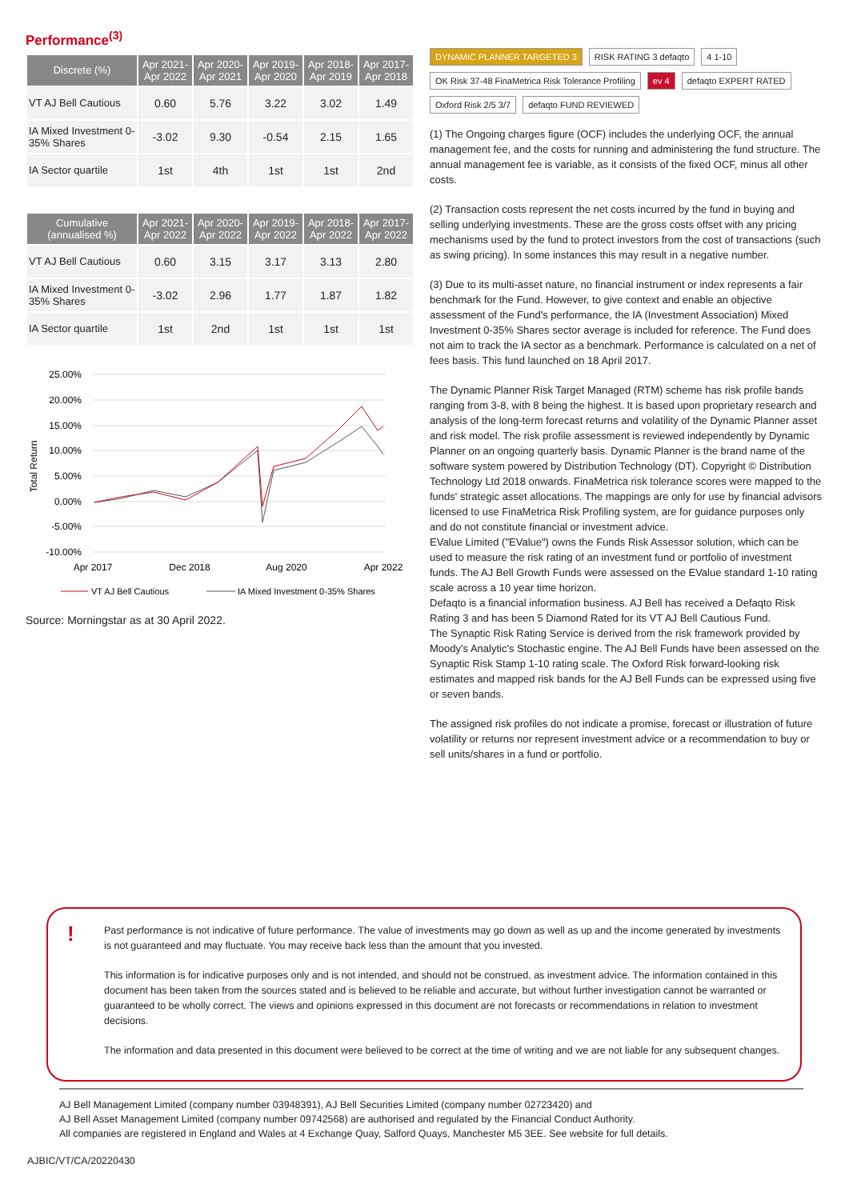Performance<sup>(3)</sup>
| Discrete (%) | Apr 2021- Apr 2022 | Apr 2020- Apr 2021 | Apr 2019- Apr 2020 | Apr 2018- Apr 2019 | Apr 2017- Apr 2018 |
| --- | --- | --- | --- | --- | --- |
| VT AJ Bell Cautious | 0.60 | 5.76 | 3.22 | 3.02 | 1.49 |
| IA Mixed Investment 0-35% Shares | -3.02 | 9.30 | -0.54 | 2.15 | 1.65 |
| IA Sector quartile | 1st | 4th | 1st | 1st | 2nd |
| Cumulative (annualised %) | Apr 2021- Apr 2022 | Apr 2020- Apr 2022 | Apr 2019- Apr 2022 | Apr 2018- Apr 2022 | Apr 2017- Apr 2022 |
| --- | --- | --- | --- | --- | --- |
| VT AJ Bell Cautious | 0.60 | 3.15 | 3.17 | 3.13 | 2.80 |
| IA Mixed Investment 0-35% Shares | -3.02 | 2.96 | 1.77 | 1.87 | 1.82 |
| IA Sector quartile | 1st | 2nd | 1st | 1st | 1st |
25.00%
20.00%
15.00%
10.00%
5.00%
0.00%
-5.00%
-10.00%
Total Return
Apr 2017
Dec 2018
Aug 2020
Apr 2022
VT AJ Bell Cautious
IA Mixed Investment 0-35% Shares
Source: Morningstar as at 30 April 2022.
DYNAMIC PLANNER TARGETED 3 RISK RATING 3 defaqto 4 1-10 OK Risk 37-48 FinaMetrica Risk Tolerance Profiling ev 4 defaqto EXPERT RATED Oxford Risk 2/5 3/7 defaqto FUND REVIEWED
(1) The Ongoing charges figure (OCF) includes the underlying OCF, the annual management fee, and the costs for running and administering the fund structure. The annual management fee is variable, as it consists of the fixed OCF, minus all other costs.
(2) Transaction costs represent the net costs incurred by the fund in buying and selling underlying investments. These are the gross costs offset with any pricing mechanisms used by the fund to protect investors from the cost of transactions (such as swing pricing). In some instances this may result in a negative number.
(3) Due to its multi-asset nature, no financial instrument or index represents a fair benchmark for the Fund. However, to give context and enable an objective assessment of the Fund's performance, the IA (Investment Association) Mixed Investment 0-35% Shares sector average is included for reference. The Fund does not aim to track the IA sector as a benchmark. Performance is calculated on a net of fees basis. This fund launched on 18 April 2017.
The Dynamic Planner Risk Target Managed (RTM) scheme has risk profile bands ranging from 3-8, with 8 being the highest. It is based upon proprietary research and analysis of the long-term forecast returns and volatility of the Dynamic Planner asset and risk model. The risk profile assessment is reviewed independently by Dynamic Planner on an ongoing quarterly basis. Dynamic Planner is the brand name of the software system powered by Distribution Technology (DT). Copyright © Distribution Technology Ltd 2018 onwards. FinaMetrica risk tolerance scores were mapped to the funds' strategic asset allocations. The mappings are only for use by financial advisors licensed to use FinaMetrica Risk Profiling system, are for guidance purposes only and do not constitute financial or investment advice.
EValue Limited ("EValue") owns the Funds Risk Assessor solution, which can be used to measure the risk rating of an investment fund or portfolio of investment funds. The AJ Bell Growth Funds were assessed on the EValue standard 1-10 rating scale across a 10 year time horizon.
Defaqto is a financial information business. AJ Bell has received a Defaqto Risk Rating 3 and has been 5 Diamond Rated for its VT AJ Bell Cautious Fund.
The Synaptic Risk Rating Service is derived from the risk framework provided by Moody's Analytic's Stochastic engine. The AJ Bell Funds have been assessed on the Synaptic Risk Stamp 1-10 rating scale. The Oxford Risk forward-looking risk estimates and mapped risk bands for the AJ Bell Funds can be expressed using five or seven bands.
The assigned risk profiles do not indicate a promise, forecast or illustration of future volatility or returns nor represent investment advice or a recommendation to buy or sell units/shares in a fund or portfolio.
!
Past performance is not indicative of future performance. The value of investments may go down as well as up and the income generated by investments is not guaranteed and may fluctuate. You may receive back less than the amount that you invested.
This information is for indicative purposes only and is not intended, and should not be construed, as investment advice. The information contained in this document has been taken from the sources stated and is believed to be reliable and accurate, but without further investigation cannot be warranted or guaranteed to be wholly correct. The views and opinions expressed in this document are not forecasts or recommendations in relation to investment decisions.
The information and data presented in this document were believed to be correct at the time of writing and we are not liable for any subsequent changes.
AJ Bell Management Limited (company number 03948391), AJ Bell Securities Limited (company number 02723420) and
AJ Bell Asset Management Limited (company number 09742568) are authorised and regulated by the Financial Conduct Authority.
All companies are registered in England and Wales at 4 Exchange Quay, Salford Quays, Manchester M5 3EE. See website for full details.
AJBIC/VT/CA/20220430